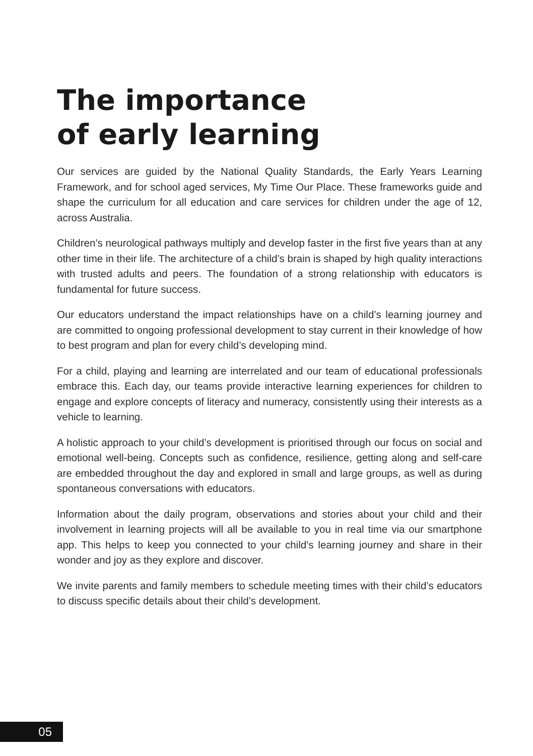The importance
of early learning
Our services are guided by the National Quality Standards, the Early Years Learning Framework, and for school aged services, My Time Our Place. These frameworks guide and shape the curriculum for all education and care services for children under the age of 12, across Australia.
Children’s neurological pathways multiply and develop faster in the first five years than at any other time in their life. The architecture of a child’s brain is shaped by high quality interactions with trusted adults and peers. The foundation of a strong relationship with educators is fundamental for future success.
Our educators understand the impact relationships have on a child’s learning journey and are committed to ongoing professional development to stay current in their knowledge of how to best program and plan for every child’s developing mind.
For a child, playing and learning are interrelated and our team of educational professionals embrace this. Each day, our teams provide interactive learning experiences for children to engage and explore concepts of literacy and numeracy, consistently using their interests as a vehicle to learning.
A holistic approach to your child’s development is prioritised through our focus on social and emotional well-being. Concepts such as confidence, resilience, getting along and self-care are embedded throughout the day and explored in small and large groups, as well as during spontaneous conversations with educators.
Information about the daily program, observations and stories about your child and their involvement in learning projects will all be available to you in real time via our smartphone app. This helps to keep you connected to your child’s learning journey and share in their wonder and joy as they explore and discover.
We invite parents and family members to schedule meeting times with their child’s educators to discuss specific details about their child’s development.
05